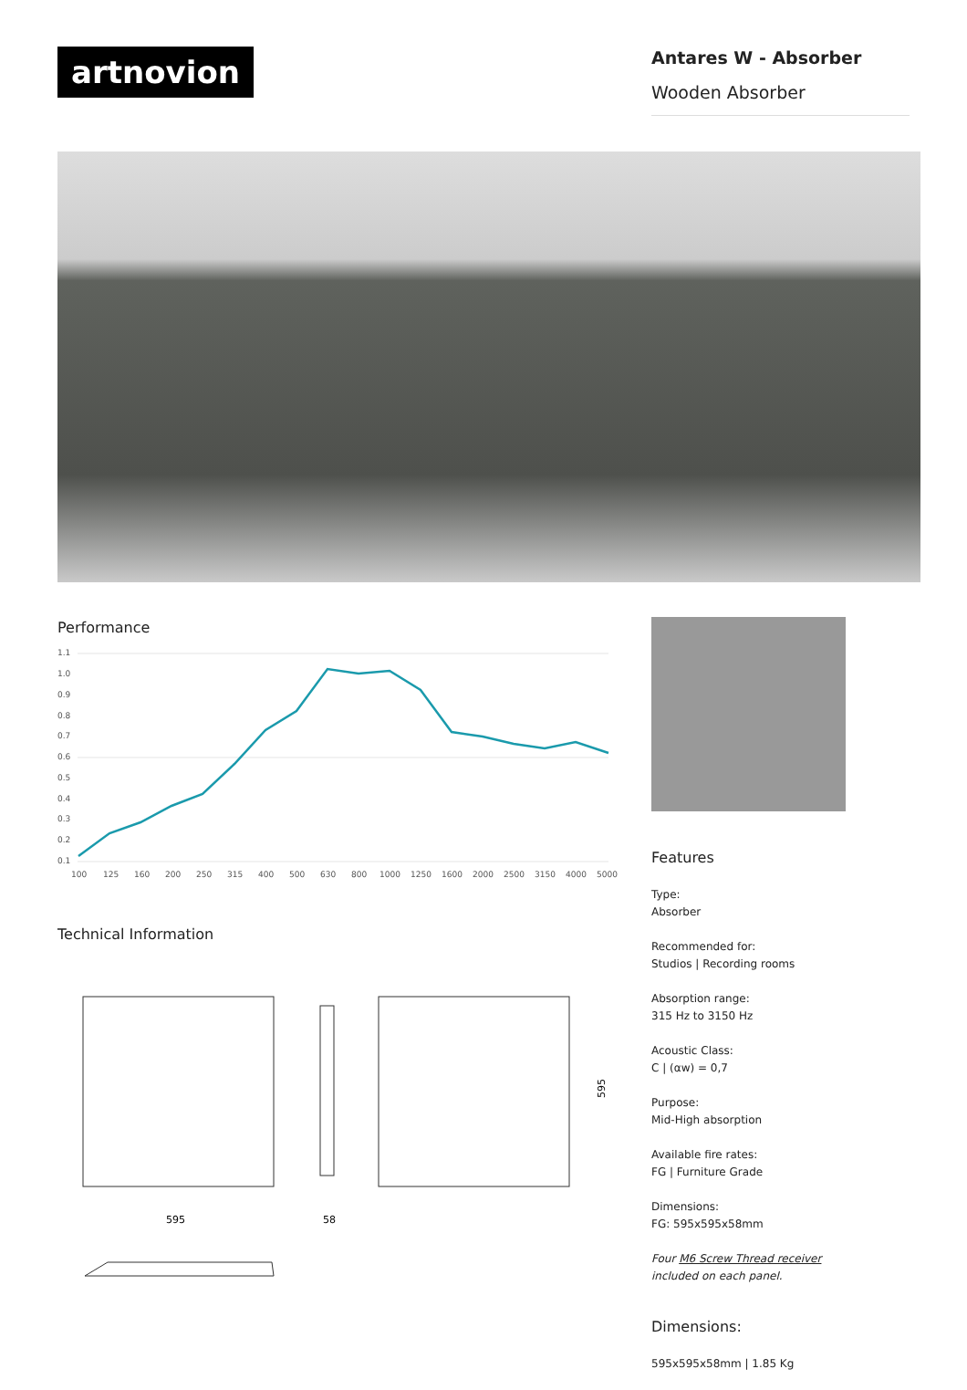artnovion
Antares W - Absorber
Wooden Absorber
Performance
1.1
1.0
0.9
0.8
0.7
0.6
0.5
0.4
0.3
0.2
0.1
100
125
160
200
250
315
400
500
630
800
1000
1250
1600
2000
2500
3150
4000
5000
Technical Information
595
58
595
Features
Type:
Absorber
Recommended for:
Studios | Recording rooms
Absorption range:
315 Hz to 3150 Hz
Acoustic Class:
C | (αw) = 0,7
Purpose:
Mid-High absorption
Available fire rates:
FG | Furniture Grade
Dimensions:
FG: 595x595x58mm
Four M6 Screw Thread receiver
included on each panel.
Dimensions:
595x595x58mm | 1.85 Kg